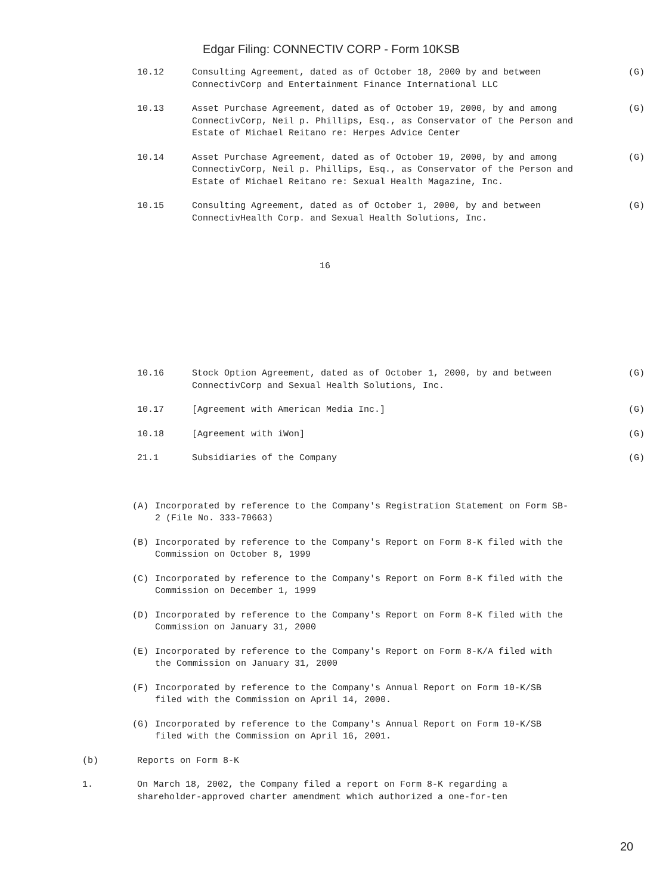Edgar Filing: CONNECTIV CORP - Form 10KSB
10.12 Consulting Agreement, dated as of October 18, 2000 by and between ConnectivCorp and Entertainment Finance International LLC
(G)
10.13 Asset Purchase Agreement, dated as of October 19, 2000, by and among ConnectivCorp, Neil p. Phillips, Esq., as Conservator of the Person and Estate of Michael Reitano re: Herpes Advice Center
(G)
10.14 Asset Purchase Agreement, dated as of October 19, 2000, by and among ConnectivCorp, Neil p. Phillips, Esq., as Conservator of the Person and Estate of Michael Reitano re: Sexual Health Magazine, Inc.
(G)
10.15 Consulting Agreement, dated as of October 1, 2000, by and between ConnectivHealth Corp. and Sexual Health Solutions, Inc.
(G)
16
10.16 Stock Option Agreement, dated as of October 1, 2000, by and between ConnectivCorp and Sexual Health Solutions, Inc.
(G)
10.17 [Agreement with American Media Inc.] (G)
10.18 [Agreement with iWon] (G)
21.1 Subsidiaries of the Company (G)
(A) Incorporated by reference to the Company's Registration Statement on Form SB-2 (File No. 333-70663)
(B) Incorporated by reference to the Company's Report on Form 8-K filed with the Commission on October 8, 1999
(C) Incorporated by reference to the Company's Report on Form 8-K filed with the Commission on December 1, 1999
(D) Incorporated by reference to the Company's Report on Form 8-K filed with the Commission on January 31, 2000
(E) Incorporated by reference to the Company's Report on Form 8-K/A filed with the Commission on January 31, 2000
(F) Incorporated by reference to the Company's Annual Report on Form 10-K/SB filed with the Commission on April 14, 2000.
(G) Incorporated by reference to the Company's Annual Report on Form 10-K/SB filed with the Commission on April 16, 2001.
(b) Reports on Form 8-K
1. On March 18, 2002, the Company filed a report on Form 8-K regarding a shareholder-approved charter amendment which authorized a one-for-ten
20